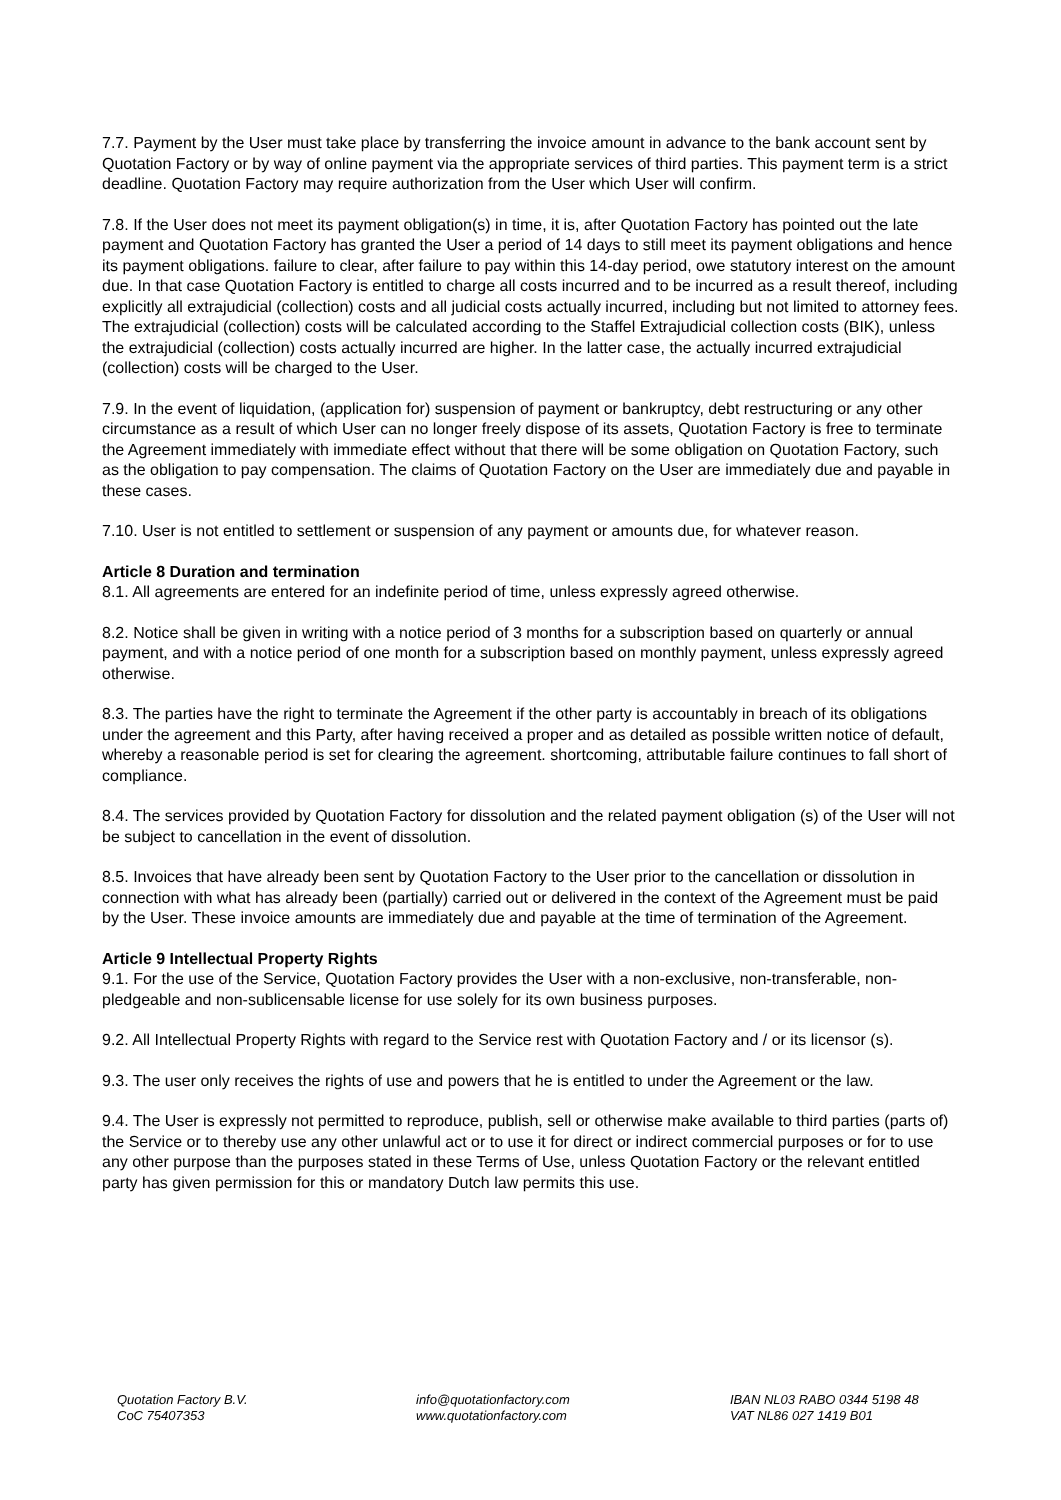7.7. Payment by the User must take place by transferring the invoice amount in advance to the bank account sent by Quotation Factory or by way of online payment via the appropriate services of third parties. This payment term is a strict deadline. Quotation Factory may require authorization from the User which User will confirm.
7.8. If the User does not meet its payment obligation(s) in time, it is, after Quotation Factory has pointed out the late payment and Quotation Factory has granted the User a period of 14 days to still meet its payment obligations and hence its payment obligations. failure to clear, after failure to pay within this 14-day period, owe statutory interest on the amount due. In that case Quotation Factory is entitled to charge all costs incurred and to be incurred as a result thereof, including explicitly all extrajudicial (collection) costs and all judicial costs actually incurred, including but not limited to attorney fees. The extrajudicial (collection) costs will be calculated according to the Staffel Extrajudicial collection costs (BIK), unless the extrajudicial (collection) costs actually incurred are higher. In the latter case, the actually incurred extrajudicial (collection) costs will be charged to the User.
7.9. In the event of liquidation, (application for) suspension of payment or bankruptcy, debt restructuring or any other circumstance as a result of which User can no longer freely dispose of its assets, Quotation Factory is free to terminate the Agreement immediately with immediate effect without that there will be some obligation on Quotation Factory, such as the obligation to pay compensation. The claims of Quotation Factory on the User are immediately due and payable in these cases.
7.10. User is not entitled to settlement or suspension of any payment or amounts due, for whatever reason.
Article 8 Duration and termination
8.1. All agreements are entered for an indefinite period of time, unless expressly agreed otherwise.
8.2. Notice shall be given in writing with a notice period of 3 months for a subscription based on quarterly or annual payment, and with a notice period of one month for a subscription based on monthly payment, unless expressly agreed otherwise.
8.3. The parties have the right to terminate the Agreement if the other party is accountably in breach of its obligations under the agreement and this Party, after having received a proper and as detailed as possible written notice of default, whereby a reasonable period is set for clearing the agreement. shortcoming, attributable failure continues to fall short of compliance.
8.4. The services provided by Quotation Factory for dissolution and the related payment obligation (s) of the User will not be subject to cancellation in the event of dissolution.
8.5. Invoices that have already been sent by Quotation Factory to the User prior to the cancellation or dissolution in connection with what has already been (partially) carried out or delivered in the context of the Agreement must be paid by the User. These invoice amounts are immediately due and payable at the time of termination of the Agreement.
Article 9 Intellectual Property Rights
9.1. For the use of the Service, Quotation Factory provides the User with a non-exclusive, non-transferable, non-pledgeable and non-sublicensable license for use solely for its own business purposes.
9.2. All Intellectual Property Rights with regard to the Service rest with Quotation Factory and / or its licensor (s).
9.3. The user only receives the rights of use and powers that he is entitled to under the Agreement or the law.
9.4. The User is expressly not permitted to reproduce, publish, sell or otherwise make available to third parties (parts of) the Service or to thereby use any other unlawful act or to use it for direct or indirect commercial purposes or for to use any other purpose than the purposes stated in these Terms of Use, unless Quotation Factory or the relevant entitled party has given permission for this or mandatory Dutch law permits this use.
Quotation Factory B.V.
CoC 75407353
info@quotationfactory.com
www.quotationfactory.com
IBAN NL03 RABO 0344 5198 48
VAT NL86 027 1419 B01